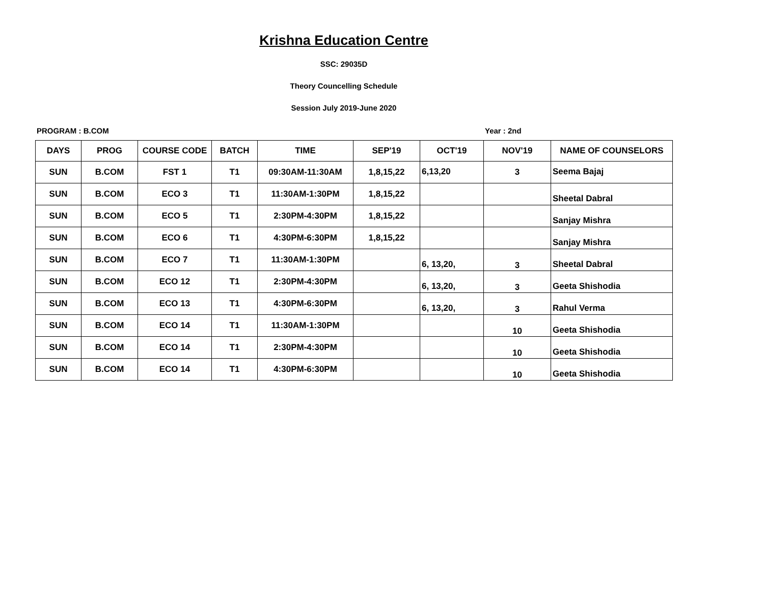Krishna Education Centre
SSC: 29035D
Theory Councelling Schedule
Session July 2019-June 2020
PROGRAM : B.COM Year : 2nd
| DAYS | PROG | COURSE CODE | BATCH | TIME | SEP'19 | OCT'19 | NOV'19 | NAME OF COUNSELORS |
| --- | --- | --- | --- | --- | --- | --- | --- | --- |
| SUN | B.COM | FST 1 | T1 | 09:30AM-11:30AM | 1,8,15,22 | 6,13,20 | 3 | Seema Bajaj |
| SUN | B.COM | ECO 3 | T1 | 11:30AM-1:30PM | 1,8,15,22 | | | Sheetal Dabral |
| SUN | B.COM | ECO 5 | T1 | 2:30PM-4:30PM | 1,8,15,22 | | | Sanjay Mishra |
| SUN | B.COM | ECO 6 | T1 | 4:30PM-6:30PM | 1,8,15,22 | | | Sanjay Mishra |
| SUN | B.COM | ECO 7 | T1 | 11:30AM-1:30PM | | 6, 13,20, | 3 | Sheetal Dabral |
| SUN | B.COM | ECO 12 | T1 | 2:30PM-4:30PM | | 6, 13,20, | 3 | Geeta Shishodia |
| SUN | B.COM | ECO 13 | T1 | 4:30PM-6:30PM | | 6, 13,20, | 3 | Rahul Verma |
| SUN | B.COM | ECO 14 | T1 | 11:30AM-1:30PM | | | 10 | Geeta Shishodia |
| SUN | B.COM | ECO 14 | T1 | 2:30PM-4:30PM | | | 10 | Geeta Shishodia |
| SUN | B.COM | ECO 14 | T1 | 4:30PM-6:30PM | | | 10 | Geeta Shishodia |